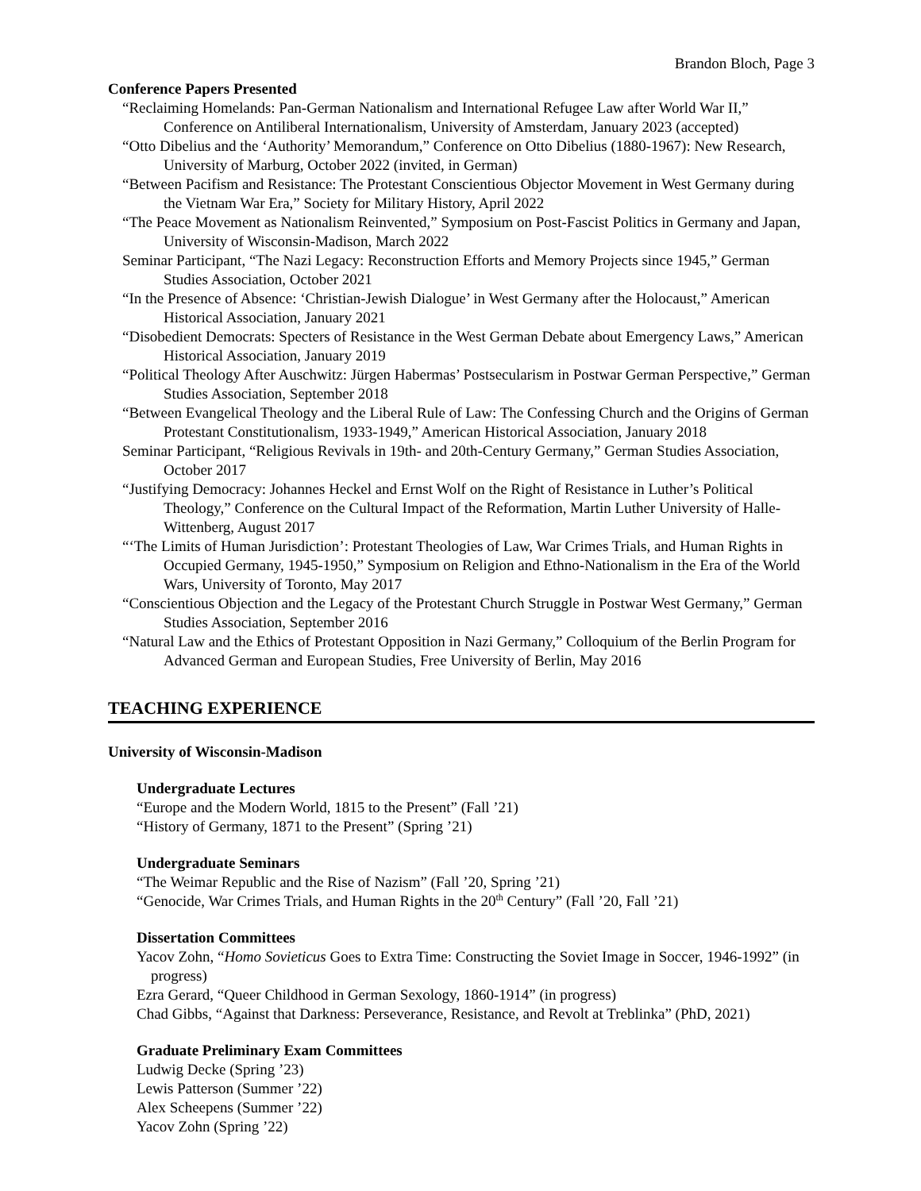Brandon Bloch, Page 3
Conference Papers Presented
“Reclaiming Homelands: Pan-German Nationalism and International Refugee Law after World War II,” Conference on Antiliberal Internationalism, University of Amsterdam, January 2023 (accepted)
“Otto Dibelius and the ‘Authority’ Memorandum,” Conference on Otto Dibelius (1880-1967): New Research, University of Marburg, October 2022 (invited, in German)
“Between Pacifism and Resistance: The Protestant Conscientious Objector Movement in West Germany during the Vietnam War Era,” Society for Military History, April 2022
“The Peace Movement as Nationalism Reinvented,” Symposium on Post-Fascist Politics in Germany and Japan, University of Wisconsin-Madison, March 2022
Seminar Participant, “The Nazi Legacy: Reconstruction Efforts and Memory Projects since 1945,” German Studies Association, October 2021
“In the Presence of Absence: ‘Christian-Jewish Dialogue’ in West Germany after the Holocaust,” American Historical Association, January 2021
“Disobedient Democrats: Specters of Resistance in the West German Debate about Emergency Laws,” American Historical Association, January 2019
“Political Theology After Auschwitz: Jürgen Habermas’ Postsecularism in Postwar German Perspective,” German Studies Association, September 2018
“Between Evangelical Theology and the Liberal Rule of Law: The Confessing Church and the Origins of German Protestant Constitutionalism, 1933-1949,” American Historical Association, January 2018
Seminar Participant, “Religious Revivals in 19th- and 20th-Century Germany,” German Studies Association, October 2017
“Justifying Democracy: Johannes Heckel and Ernst Wolf on the Right of Resistance in Luther’s Political Theology,” Conference on the Cultural Impact of the Reformation, Martin Luther University of Halle-Wittenberg, August 2017
“‘The Limits of Human Jurisdiction’: Protestant Theologies of Law, War Crimes Trials, and Human Rights in Occupied Germany, 1945-1950,” Symposium on Religion and Ethno-Nationalism in the Era of the World Wars, University of Toronto, May 2017
“Conscientious Objection and the Legacy of the Protestant Church Struggle in Postwar West Germany,” German Studies Association, September 2016
“Natural Law and the Ethics of Protestant Opposition in Nazi Germany,” Colloquium of the Berlin Program for Advanced German and European Studies, Free University of Berlin, May 2016
TEACHING EXPERIENCE
University of Wisconsin-Madison
Undergraduate Lectures
“Europe and the Modern World, 1815 to the Present” (Fall ’21)
“History of Germany, 1871 to the Present” (Spring ’21)
Undergraduate Seminars
“The Weimar Republic and the Rise of Nazism” (Fall ’20, Spring ’21)
“Genocide, War Crimes Trials, and Human Rights in the 20<sup>th</sup> Century” (Fall ’20, Fall ’21)
Dissertation Committees
Yacov Zohn, “Homo Sovieticus Goes to Extra Time: Constructing the Soviet Image in Soccer, 1946-1992” (in progress)
Ezra Gerard, “Queer Childhood in German Sexology, 1860-1914” (in progress)
Chad Gibbs, “Against that Darkness: Perseverance, Resistance, and Revolt at Treblinka” (PhD, 2021)
Graduate Preliminary Exam Committees
Ludwig Decke (Spring ’23)
Lewis Patterson (Summer ’22)
Alex Scheepens (Summer ’22)
Yacov Zohn (Spring ’22)